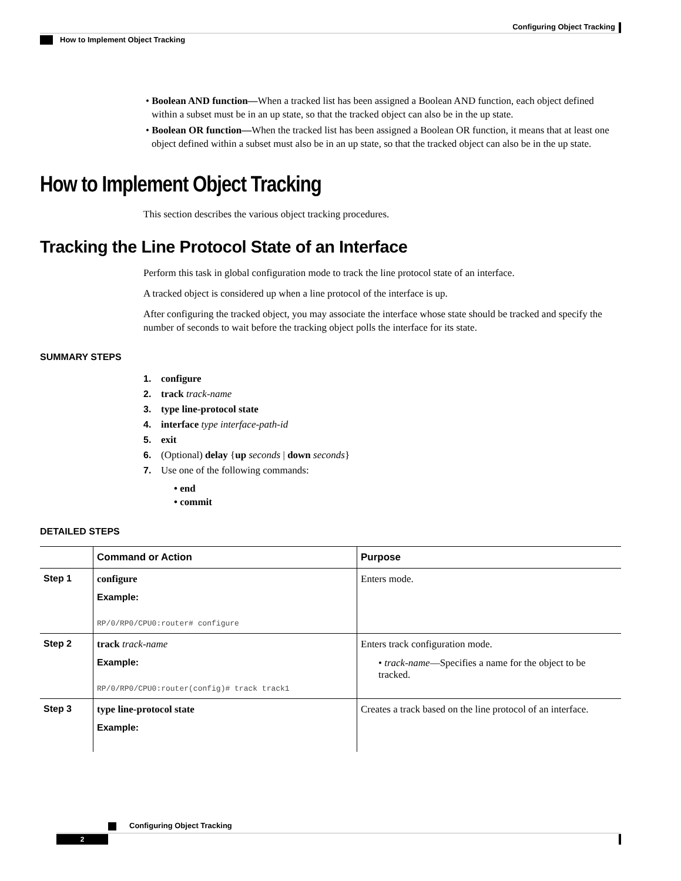Configuring Object Tracking
How to Implement Object Tracking
• Boolean AND function—When a tracked list has been assigned a Boolean AND function, each object defined within a subset must be in an up state, so that the tracked object can also be in the up state.
• Boolean OR function—When the tracked list has been assigned a Boolean OR function, it means that at least one object defined within a subset must also be in an up state, so that the tracked object can also be in the up state.
How to Implement Object Tracking
This section describes the various object tracking procedures.
Tracking the Line Protocol State of an Interface
Perform this task in global configuration mode to track the line protocol state of an interface.
A tracked object is considered up when a line protocol of the interface is up.
After configuring the tracked object, you may associate the interface whose state should be tracked and specify the number of seconds to wait before the tracking object polls the interface for its state.
SUMMARY STEPS
1. configure
2. track track-name
3. type line-protocol state
4. interface type interface-path-id
5. exit
6. (Optional) delay {up seconds | down seconds}
7. Use one of the following commands:
• end
• commit
DETAILED STEPS
| | Command or Action | Purpose |
| --- | --- | --- |
| Step 1 | configure Example: RP/0/RP0/CPU0:router# configure | Enters mode. |
| Step 2 | track track-name Example: RP/0/RP0/CPU0:router(config)# track track1 | Enters track configuration mode. • track-name —Specifies a name for the object to be tracked. |
| Step 3 | type line-protocol state Example: | Creates a track based on the line protocol of an interface. |
Configuring Object Tracking
2